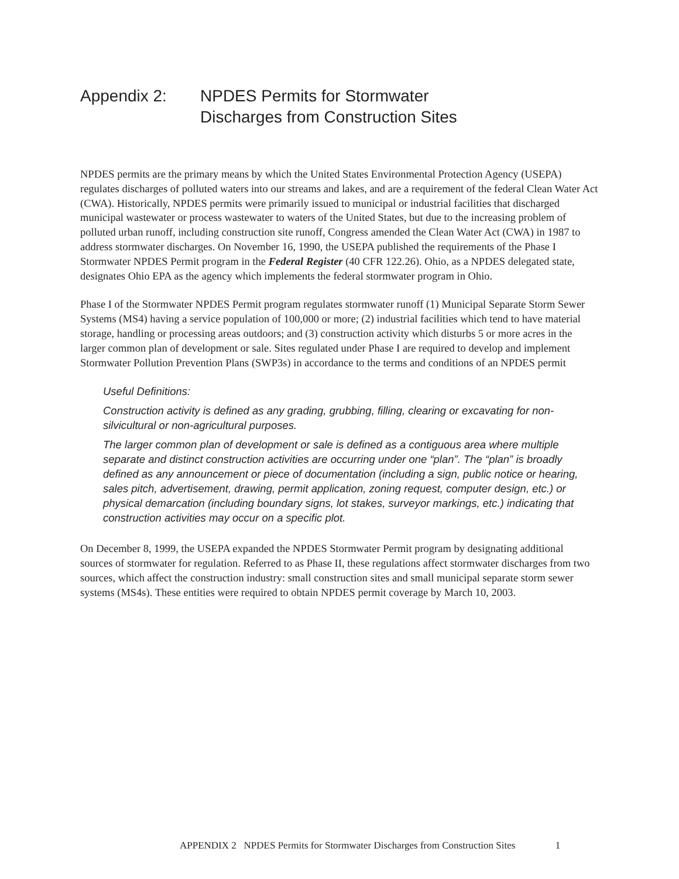Appendix 2: NPDES Permits for Stormwater
Discharges from Construction Sites
NPDES permits are the primary means by which the United States Environmental Protection Agency (USEPA) regulates discharges of polluted waters into our streams and lakes, and are a requirement of the federal Clean Water Act (CWA). Historically, NPDES permits were primarily issued to municipal or industrial facilities that discharged municipal wastewater or process wastewater to waters of the United States, but due to the increasing problem of polluted urban runoff, including construction site runoff, Congress amended the Clean Water Act (CWA) in 1987 to address stormwater discharges. On November 16, 1990, the USEPA published the requirements of the Phase I Stormwater NPDES Permit program in the Federal Register (40 CFR 122.26). Ohio, as a NPDES delegated state, designates Ohio EPA as the agency which implements the federal stormwater program in Ohio.
Phase I of the Stormwater NPDES Permit program regulates stormwater runoff (1) Municipal Separate Storm Sewer Systems (MS4) having a service population of 100,000 or more; (2) industrial facilities which tend to have material storage, handling or processing areas outdoors; and (3) construction activity which disturbs 5 or more acres in the larger common plan of development or sale. Sites regulated under Phase I are required to develop and implement Stormwater Pollution Prevention Plans (SWP3s) in accordance to the terms and conditions of an NPDES permit
Useful Definitions:
Construction activity is defined as any grading, grubbing, filling, clearing or excavating for non-silvicultural or non-agricultural purposes.
The larger common plan of development or sale is defined as a contiguous area where multiple separate and distinct construction activities are occurring under one “plan”. The “plan” is broadly defined as any announcement or piece of documentation (including a sign, public notice or hearing, sales pitch, advertisement, drawing, permit application, zoning request, computer design, etc.) or physical demarcation (including boundary signs, lot stakes, surveyor markings, etc.) indicating that construction activities may occur on a specific plot.
On December 8, 1999, the USEPA expanded the NPDES Stormwater Permit program by designating additional sources of stormwater for regulation. Referred to as Phase II, these regulations affect stormwater discharges from two sources, which affect the construction industry: small construction sites and small municipal separate storm sewer systems (MS4s). These entities were required to obtain NPDES permit coverage by March 10, 2003.
APPENDIX 2 NPDES Permits for Stormwater Discharges from Construction Sites 1